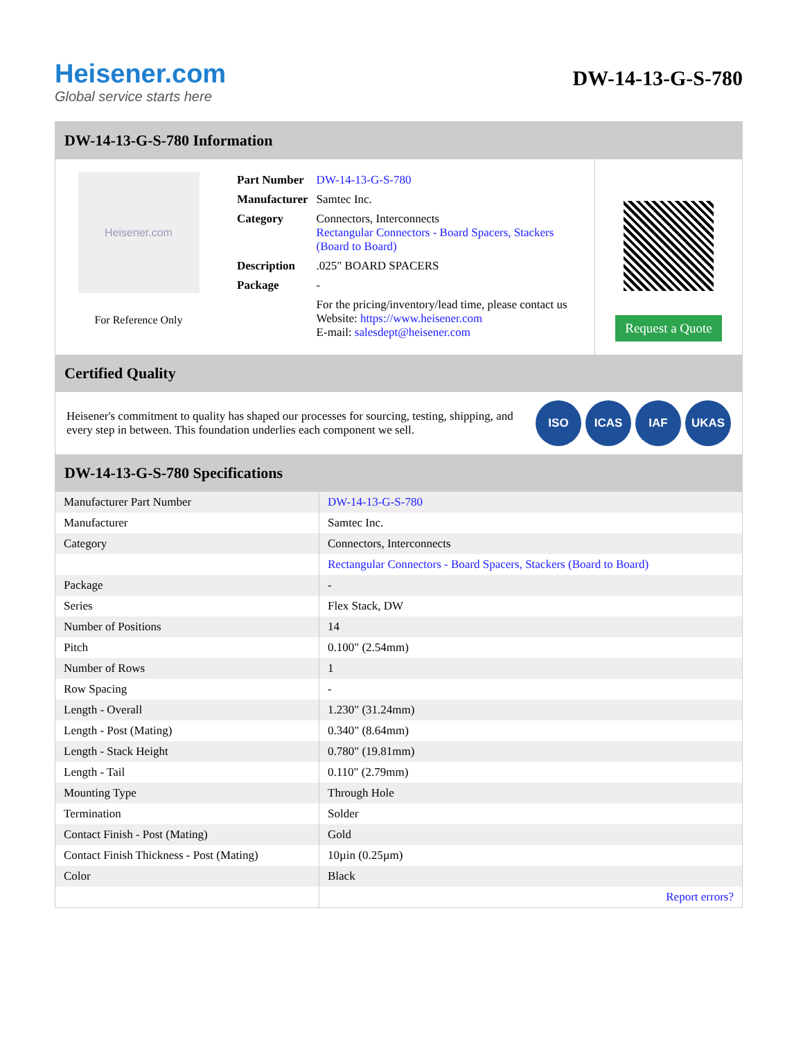Heisener.com
Global service starts here
DW-14-13-G-S-780
DW-14-13-G-S-780 Information
Heisener.com
For Reference Only
| Part Number | DW-14-13-G-S-780 |
| Manufacturer | Samtec Inc. |
| Category | Connectors, Interconnects Rectangular Connectors - Board Spacers, Stackers (Board to Board) |
| Description | .025" BOARD SPACERS |
| Package | - |
| | For the pricing/inventory/lead time, please contact us Website: https://www.heisener.com E-mail: salesdept@heisener.com |
Request a Quote
Certified Quality
Heisener's commitment to quality has shaped our processes for sourcing, testing, shipping, and every step in between. This foundation underlies each component we sell.
ISO ICAS IAF UKAS
DW-14-13-G-S-780 Specifications
| Manufacturer Part Number | DW-14-13-G-S-780 |
| Manufacturer | Samtec Inc. |
| Category | Connectors, Interconnects |
| | Rectangular Connectors - Board Spacers, Stackers (Board to Board) |
| Package | - |
| Series | Flex Stack, DW |
| Number of Positions | 14 |
| Pitch | 0.100" (2.54mm) |
| Number of Rows | 1 |
| Row Spacing | - |
| Length - Overall | 1.230" (31.24mm) |
| Length - Post (Mating) | 0.340" (8.64mm) |
| Length - Stack Height | 0.780" (19.81mm) |
| Length - Tail | 0.110" (2.79mm) |
| Mounting Type | Through Hole |
| Termination | Solder |
| Contact Finish - Post (Mating) | Gold |
| Contact Finish Thickness - Post (Mating) | 10µin (0.25µm) |
| Color | Black |
| | Report errors? |